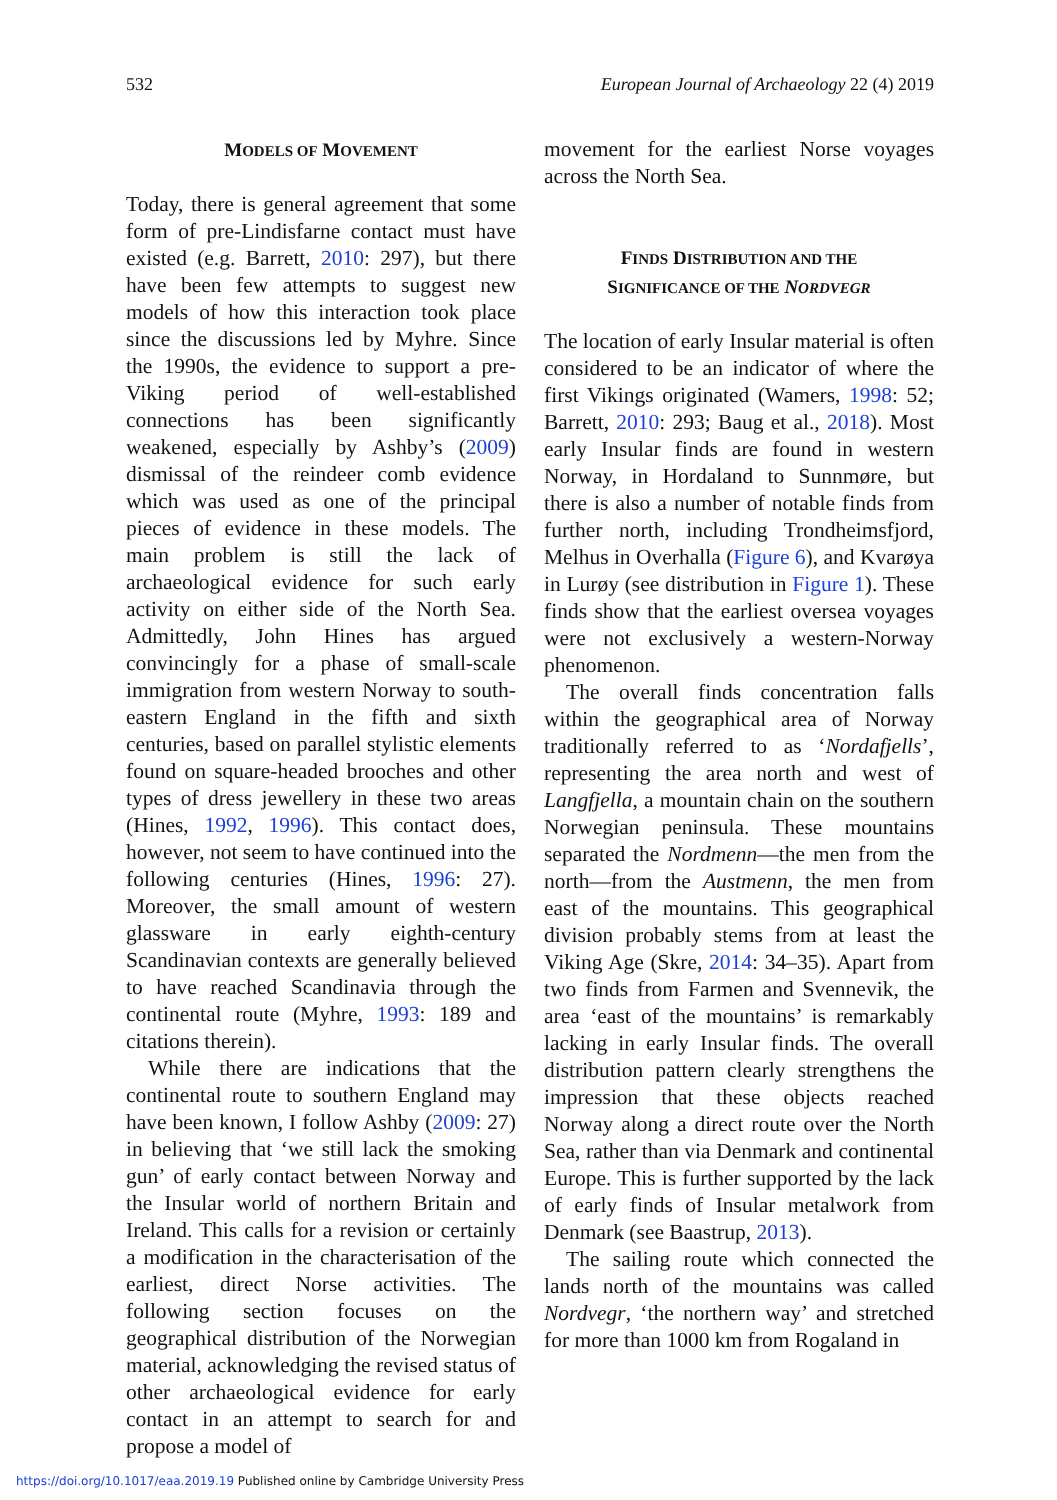532 European Journal of Archaeology 22 (4) 2019
MODELS OF MOVEMENT
Today, there is general agreement that some form of pre-Lindisfarne contact must have existed (e.g. Barrett, 2010: 297), but there have been few attempts to suggest new models of how this interaction took place since the discussions led by Myhre. Since the 1990s, the evidence to support a pre-Viking period of well-established connections has been significantly weakened, especially by Ashby’s (2009) dismissal of the reindeer comb evidence which was used as one of the principal pieces of evidence in these models. The main problem is still the lack of archaeological evidence for such early activity on either side of the North Sea. Admittedly, John Hines has argued convincingly for a phase of small-scale immigration from western Norway to south-eastern England in the fifth and sixth centuries, based on parallel stylistic elements found on square-headed brooches and other types of dress jewellery in these two areas (Hines, 1992, 1996). This contact does, however, not seem to have continued into the following centuries (Hines, 1996: 27). Moreover, the small amount of western glassware in early eighth-century Scandinavian contexts are generally believed to have reached Scandinavia through the continental route (Myhre, 1993: 189 and citations therein).
While there are indications that the continental route to southern England may have been known, I follow Ashby (2009: 27) in believing that ‘we still lack the smoking gun’ of early contact between Norway and the Insular world of northern Britain and Ireland. This calls for a revision or certainly a modification in the characterisation of the earliest, direct Norse activities. The following section focuses on the geographical distribution of the Norwegian material, acknowledging the revised status of other archaeological evidence for early contact in an attempt to search for and propose a model of
movement for the earliest Norse voyages across the North Sea.
FINDS DISTRIBUTION AND THE
SIGNIFICANCE OF THE NORDVEGR
The location of early Insular material is often considered to be an indicator of where the first Vikings originated (Wamers, 1998: 52; Barrett, 2010: 293; Baug et al., 2018). Most early Insular finds are found in western Norway, in Hordaland to Sunnmøre, but there is also a number of notable finds from further north, including Trondheimsfjord, Melhus in Overhalla (Figure 6), and Kvarøya in Lurøy (see distribution in Figure 1). These finds show that the earliest oversea voyages were not exclusively a western-Norway phenomenon.
The overall finds concentration falls within the geographical area of Norway traditionally referred to as ‘Nordafjells’, representing the area north and west of Langfjella, a mountain chain on the southern Norwegian peninsula. These mountains separated the Nordmenn—the men from the north—from the Austmenn, the men from east of the mountains. This geographical division probably stems from at least the Viking Age (Skre, 2014: 34–35). Apart from two finds from Farmen and Svennevik, the area ‘east of the mountains’ is remarkably lacking in early Insular finds. The overall distribution pattern clearly strengthens the impression that these objects reached Norway along a direct route over the North Sea, rather than via Denmark and continental Europe. This is further supported by the lack of early finds of Insular metalwork from Denmark (see Baastrup, 2013).
The sailing route which connected the lands north of the mountains was called Nordvegr, ‘the northern way’ and stretched for more than 1000 km from Rogaland in
https://doi.org/10.1017/eaa.2019.19 Published online by Cambridge University Press